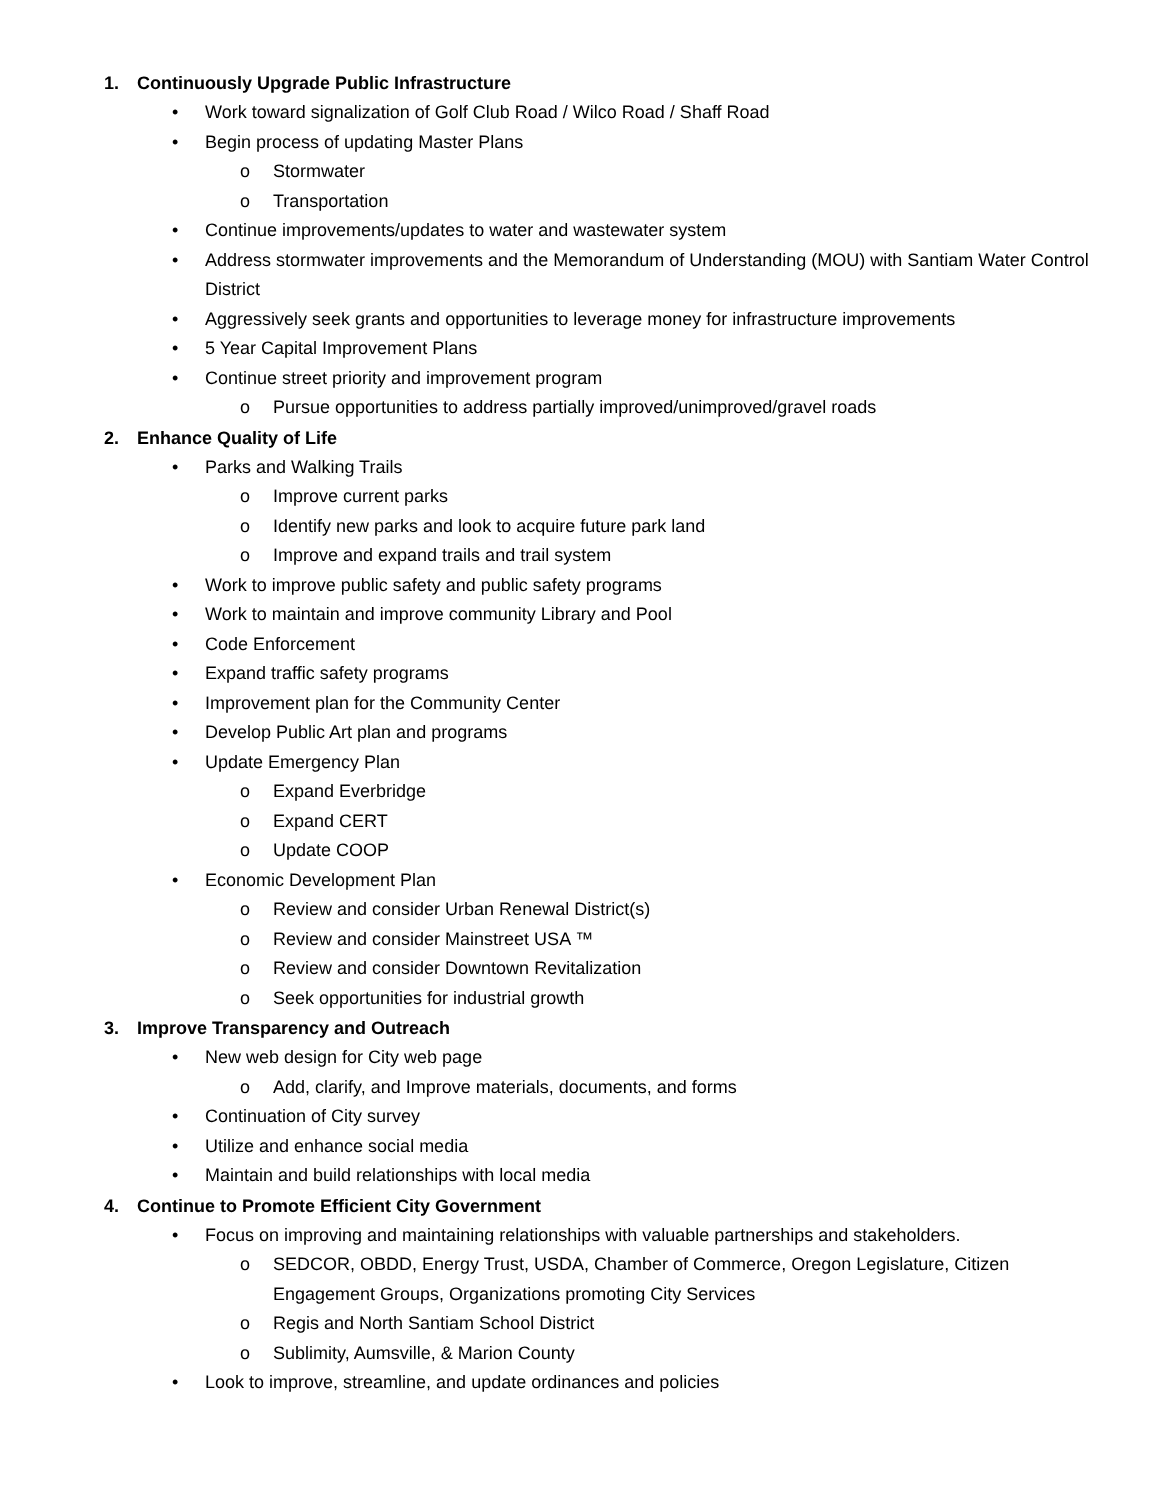1. Continuously Upgrade Public Infrastructure
• Work toward signalization of Golf Club Road / Wilco Road / Shaff Road
• Begin process of updating Master Plans
o Stormwater
o Transportation
• Continue improvements/updates to water and wastewater system
• Address stormwater improvements and the Memorandum of Understanding (MOU) with Santiam Water Control District
• Aggressively seek grants and opportunities to leverage money for infrastructure improvements
• 5 Year Capital Improvement Plans
• Continue street priority and improvement program
o Pursue opportunities to address partially improved/unimproved/gravel roads
2. Enhance Quality of Life
• Parks and Walking Trails
o Improve current parks
o Identify new parks and look to acquire future park land
o Improve and expand trails and trail system
• Work to improve public safety and public safety programs
• Work to maintain and improve community Library and Pool
• Code Enforcement
• Expand traffic safety programs
• Improvement plan for the Community Center
• Develop Public Art plan and programs
• Update Emergency Plan
o Expand Everbridge
o Expand CERT
o Update COOP
• Economic Development Plan
o Review and consider Urban Renewal District(s)
o Review and consider Mainstreet USA ™
o Review and consider Downtown Revitalization
o Seek opportunities for industrial growth
3. Improve Transparency and Outreach
• New web design for City web page
o Add, clarify, and Improve materials, documents, and forms
• Continuation of City survey
• Utilize and enhance social media
• Maintain and build relationships with local media
4. Continue to Promote Efficient City Government
• Focus on improving and maintaining relationships with valuable partnerships and stakeholders.
o SEDCOR, OBDD, Energy Trust, USDA, Chamber of Commerce, Oregon Legislature, Citizen Engagement Groups, Organizations promoting City Services
o Regis and North Santiam School District
o Sublimity, Aumsville, & Marion County
• Look to improve, streamline, and update ordinances and policies